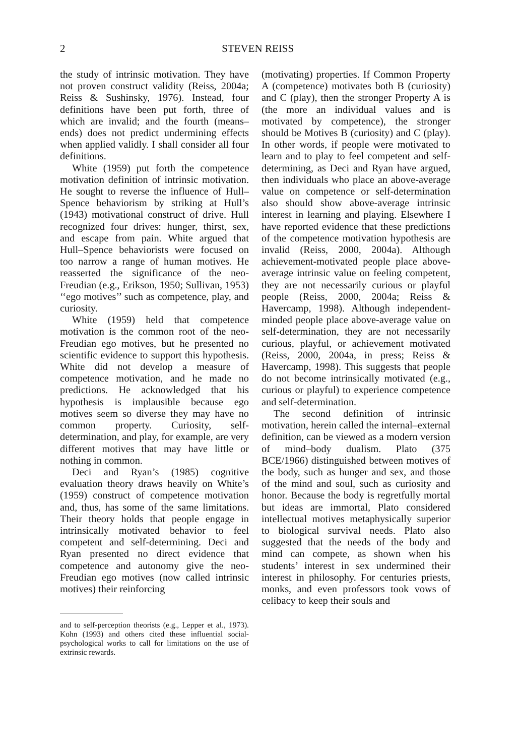2
STEVEN REISS
the study of intrinsic motivation. They have not proven construct validity (Reiss, 2004a; Reiss & Sushinsky, 1976). Instead, four definitions have been put forth, three of which are invalid; and the fourth (means–ends) does not predict undermining effects when applied validly. I shall consider all four definitions.
White (1959) put forth the competence motivation definition of intrinsic motivation. He sought to reverse the influence of Hull–Spence behaviorism by striking at Hull’s (1943) motivational construct of drive. Hull recognized four drives: hunger, thirst, sex, and escape from pain. White argued that Hull–Spence behaviorists were focused on too narrow a range of human motives. He reasserted the significance of the neo-Freudian (e.g., Erikson, 1950; Sullivan, 1953) ‘‘ego motives’’ such as competence, play, and curiosity.
White (1959) held that competence motivation is the common root of the neo-Freudian ego motives, but he presented no scientific evidence to support this hypothesis. White did not develop a measure of competence motivation, and he made no predictions. He acknowledged that his hypothesis is implausible because ego motives seem so diverse they may have no common property. Curiosity, self-determination, and play, for example, are very different motives that may have little or nothing in common.
Deci and Ryan’s (1985) cognitive evaluation theory draws heavily on White’s (1959) construct of competence motivation and, thus, has some of the same limitations. Their theory holds that people engage in intrinsically motivated behavior to feel competent and self-determining. Deci and Ryan presented no direct evidence that competence and autonomy give the neo-Freudian ego motives (now called intrinsic motives) their reinforcing
and to self-perception theorists (e.g., Lepper et al., 1973). Kohn (1993) and others cited these influential social-psychological works to call for limitations on the use of extrinsic rewards.
(motivating) properties. If Common Property A (competence) motivates both B (curiosity) and C (play), then the stronger Property A is (the more an individual values and is motivated by competence), the stronger should be Motives B (curiosity) and C (play). In other words, if people were motivated to learn and to play to feel competent and self-determining, as Deci and Ryan have argued, then individuals who place an above-average value on competence or self-determination also should show above-average intrinsic interest in learning and playing. Elsewhere I have reported evidence that these predictions of the competence motivation hypothesis are invalid (Reiss, 2000, 2004a). Although achievement-motivated people place above-average intrinsic value on feeling competent, they are not necessarily curious or playful people (Reiss, 2000, 2004a; Reiss & Havercamp, 1998). Although independent-minded people place above-average value on self-determination, they are not necessarily curious, playful, or achievement motivated (Reiss, 2000, 2004a, in press; Reiss & Havercamp, 1998). This suggests that people do not become intrinsically motivated (e.g., curious or playful) to experience competence and self-determination.
The second definition of intrinsic motivation, herein called the internal–external definition, can be viewed as a modern version of mind–body dualism. Plato (375 BCE/1966) distinguished between motives of the body, such as hunger and sex, and those of the mind and soul, such as curiosity and honor. Because the body is regretfully mortal but ideas are immortal, Plato considered intellectual motives metaphysically superior to biological survival needs. Plato also suggested that the needs of the body and mind can compete, as shown when his students’ interest in sex undermined their interest in philosophy. For centuries priests, monks, and even professors took vows of celibacy to keep their souls and